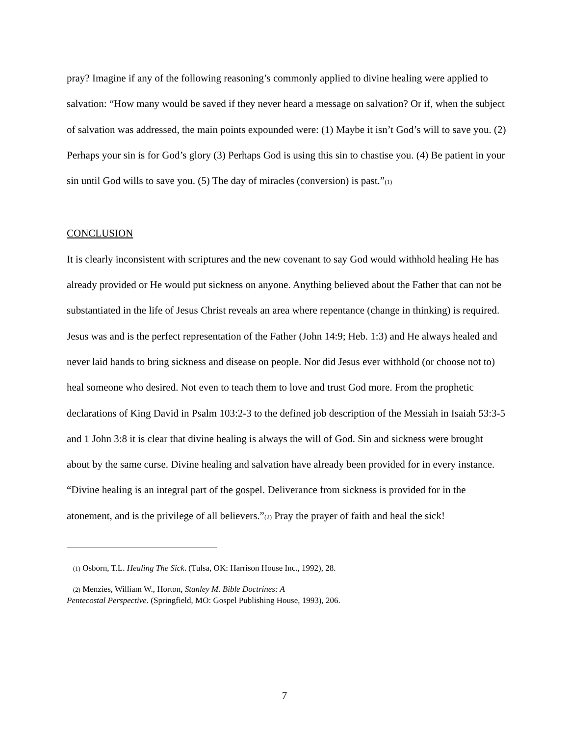pray? Imagine if any of the following reasoning’s commonly applied to divine healing were applied to salvation: “How many would be saved if they never heard a message on salvation? Or if, when the subject of salvation was addressed, the main points expounded were: (1) Maybe it isn’t God’s will to save you. (2) Perhaps your sin is for God’s glory (3) Perhaps God is using this sin to chastise you. (4) Be patient in your sin until God wills to save you. (5) The day of miracles (conversion) is past.”(1)
CONCLUSION
It is clearly inconsistent with scriptures and the new covenant to say God would withhold healing He has already provided or He would put sickness on anyone. Anything believed about the Father that can not be substantiated in the life of Jesus Christ reveals an area where repentance (change in thinking) is required. Jesus was and is the perfect representation of the Father (John 14:9; Heb. 1:3) and He always healed and never laid hands to bring sickness and disease on people. Nor did Jesus ever withhold (or choose not to) heal someone who desired. Not even to teach them to love and trust God more. From the prophetic declarations of King David in Psalm 103:2-3 to the defined job description of the Messiah in Isaiah 53:3-5 and 1 John 3:8 it is clear that divine healing is always the will of God. Sin and sickness were brought about by the same curse. Divine healing and salvation have already been provided for in every instance. “Divine healing is an integral part of the gospel. Deliverance from sickness is provided for in the atonement, and is the privilege of all believers.”(2) Pray the prayer of faith and heal the sick!
(1) Osborn, T.L. Healing The Sick. (Tulsa, OK: Harrison House Inc., 1992), 28.
(2) Menzies, William W., Horton, Stanley M. Bible Doctrines: A
Pentecostal Perspective. (Springfield, MO: Gospel Publishing House, 1993), 206.
7